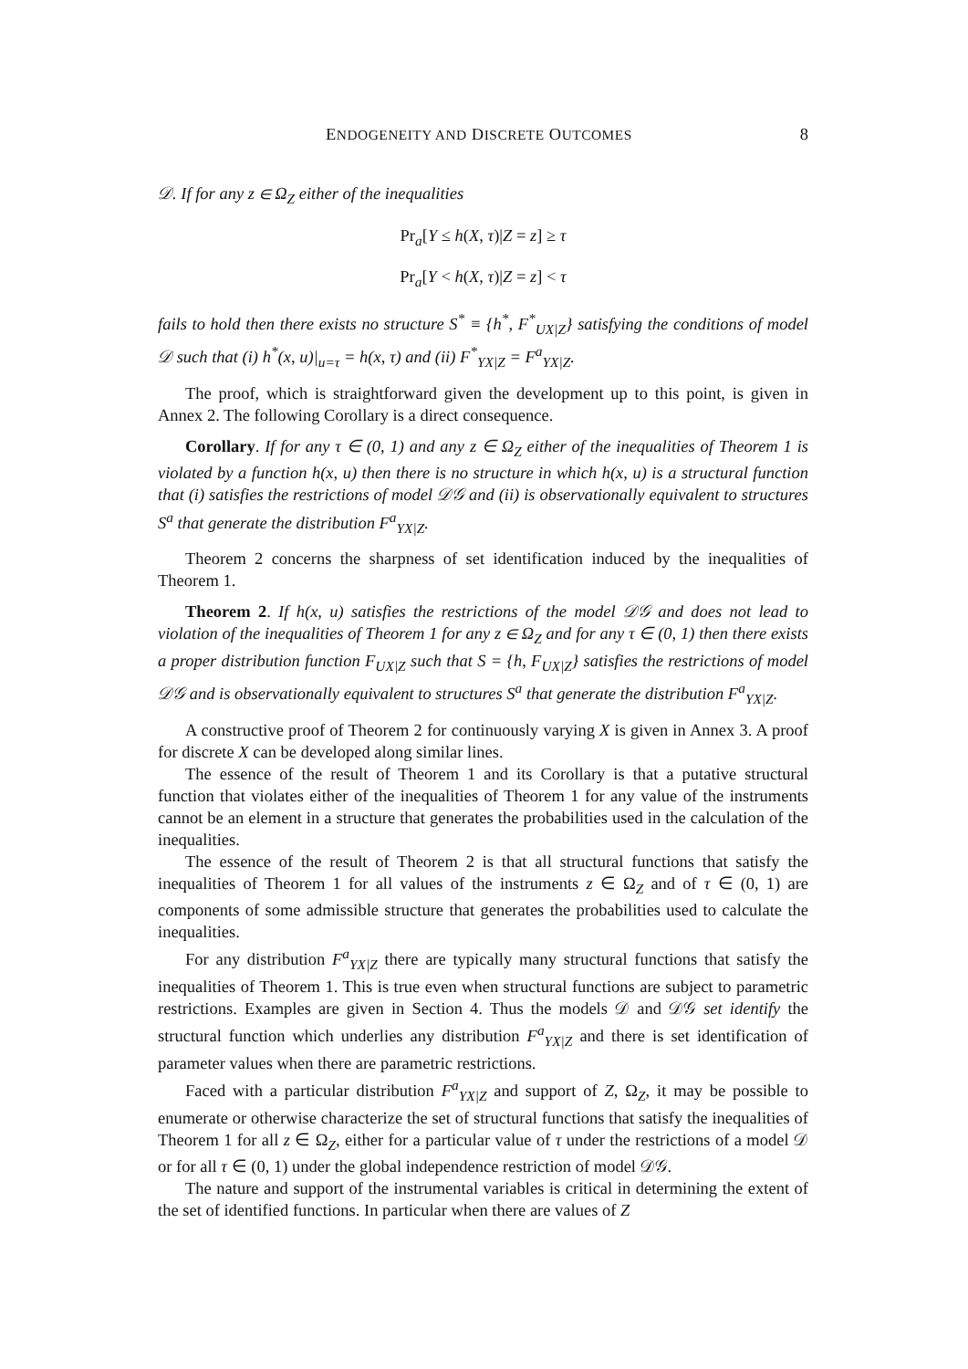ENDOGENEITY AND DISCRETE OUTCOMES 8
𝒟. If for any z ∈ Ω<sub>Z</sub> either of the inequalities
Pr<sub>a</sub>[Y ≤ h(X, τ)|Z = z] ≥ τ
Pr<sub>a</sub>[Y < h(X, τ)|Z = z] < τ
fails to hold then there exists no structure S<sup>*</sup> ≡ {h<sup>*</sup>, F<sup>*</sup><sub>UX|Z</sub>} satisfying the conditions of model 𝒟 such that (i) h<sup>*</sup>(x, u)|<sub>u=τ</sub> = h(x, τ) and (ii) F<sup>*</sup><sub>YX|Z</sub> = F<sup>a</sup><sub>YX|Z</sub>.
The proof, which is straightforward given the development up to this point, is given in Annex 2. The following Corollary is a direct consequence.
Corollary. If for any τ ∈ (0, 1) and any z ∈ Ω<sub>Z</sub> either of the inequalities of Theorem 1 is violated by a function h(x, u) then there is no structure in which h(x, u) is a structural function that (i) satisfies the restrictions of model 𝒟𝒢 and (ii) is observationally equivalent to structures S<sup>a</sup> that generate the distribution F<sup>a</sup><sub>YX|Z</sub>.
Theorem 2 concerns the sharpness of set identification induced by the inequalities of Theorem 1.
Theorem 2. If h(x, u) satisfies the restrictions of the model 𝒟𝒢 and does not lead to violation of the inequalities of Theorem 1 for any z ∈ Ω<sub>Z</sub> and for any τ ∈ (0, 1) then there exists a proper distribution function F<sub>UX|Z</sub> such that S = {h, F<sub>UX|Z</sub>} satisfies the restrictions of model 𝒟𝒢 and is observationally equivalent to structures S<sup>a</sup> that generate the distribution F<sup>a</sup><sub>YX|Z</sub>.
A constructive proof of Theorem 2 for continuously varying X is given in Annex 3. A proof for discrete X can be developed along similar lines.
The essence of the result of Theorem 1 and its Corollary is that a putative structural function that violates either of the inequalities of Theorem 1 for any value of the instruments cannot be an element in a structure that generates the probabilities used in the calculation of the inequalities.
The essence of the result of Theorem 2 is that all structural functions that satisfy the inequalities of Theorem 1 for all values of the instruments z ∈ Ω<sub>Z</sub> and of τ ∈ (0, 1) are components of some admissible structure that generates the probabilities used to calculate the inequalities.
For any distribution F<sup>a</sup><sub>YX|Z</sub> there are typically many structural functions that satisfy the inequalities of Theorem 1. This is true even when structural functions are subject to parametric restrictions. Examples are given in Section 4. Thus the models 𝒟 and 𝒟𝒢 set identify the structural function which underlies any distribution F<sup>a</sup><sub>YX|Z</sub> and there is set identification of parameter values when there are parametric restrictions.
Faced with a particular distribution F<sup>a</sup><sub>YX|Z</sub> and support of Z, Ω<sub>Z</sub>, it may be possible to enumerate or otherwise characterize the set of structural functions that satisfy the inequalities of Theorem 1 for all z ∈ Ω<sub>Z</sub>, either for a particular value of τ under the restrictions of a model 𝒟 or for all τ ∈ (0, 1) under the global independence restriction of model 𝒟𝒢.
The nature and support of the instrumental variables is critical in determining the extent of the set of identified functions. In particular when there are values of Z